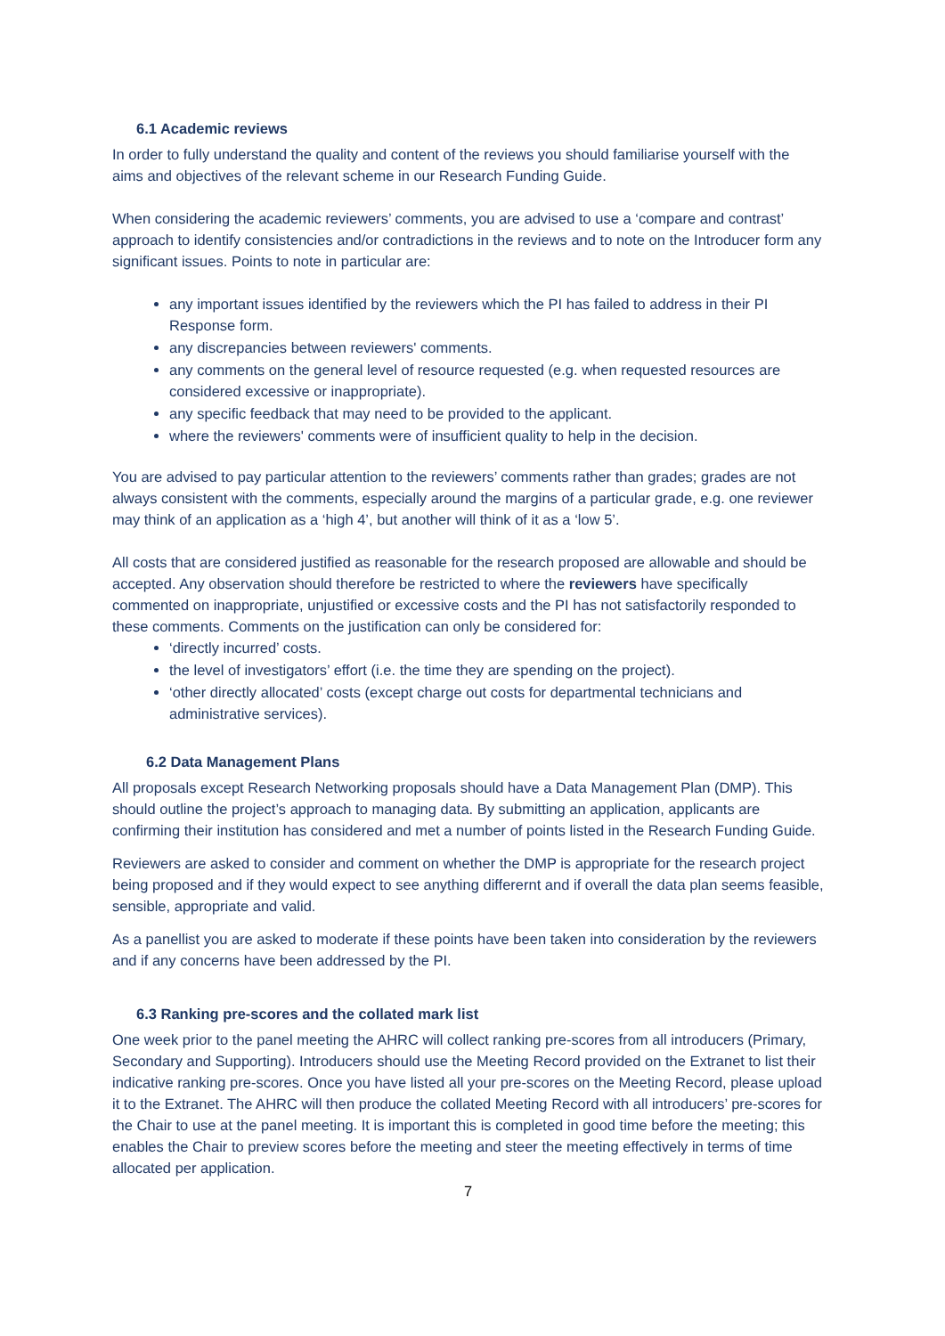6.1 Academic reviews
In order to fully understand the quality and content of the reviews you should familiarise yourself with the aims and objectives of the relevant scheme in our Research Funding Guide.
When considering the academic reviewers’ comments, you are advised to use a ‘compare and contrast’ approach to identify consistencies and/or contradictions in the reviews and to note on the Introducer form any significant issues. Points to note in particular are:
any important issues identified by the reviewers which the PI has failed to address in their PI Response form.
any discrepancies between reviewers' comments.
any comments on the general level of resource requested (e.g. when requested resources are considered excessive or inappropriate).
any specific feedback that may need to be provided to the applicant.
where the reviewers' comments were of insufficient quality to help in the decision.
You are advised to pay particular attention to the reviewers’ comments rather than grades; grades are not always consistent with the comments, especially around the margins of a particular grade, e.g. one reviewer may think of an application as a ‘high 4’, but another will think of it as a ‘low 5’.
All costs that are considered justified as reasonable for the research proposed are allowable and should be accepted. Any observation should therefore be restricted to where the reviewers have specifically commented on inappropriate, unjustified or excessive costs and the PI has not satisfactorily responded to these comments. Comments on the justification can only be considered for:
‘directly incurred’ costs.
the level of investigators’ effort (i.e. the time they are spending on the project).
‘other directly allocated’ costs (except charge out costs for departmental technicians and administrative services).
6.2 Data Management Plans
All proposals except Research Networking proposals should have a Data Management Plan (DMP). This should outline the project’s approach to managing data. By submitting an application, applicants are confirming their institution has considered and met a number of points listed in the Research Funding Guide.
Reviewers are asked to consider and comment on whether the DMP is appropriate for the research project being proposed and if they would expect to see anything differernt and if overall the data plan seems feasible, sensible, appropriate and valid.
As a panellist you are asked to moderate if these points have been taken into consideration by the reviewers and if any concerns have been addressed by the PI.
6.3 Ranking pre-scores and the collated mark list
One week prior to the panel meeting the AHRC will collect ranking pre-scores from all introducers (Primary, Secondary and Supporting). Introducers should use the Meeting Record provided on the Extranet to list their indicative ranking pre-scores. Once you have listed all your pre-scores on the Meeting Record, please upload it to the Extranet. The AHRC will then produce the collated Meeting Record with all introducers’ pre-scores for the Chair to use at the panel meeting. It is important this is completed in good time before the meeting; this enables the Chair to preview scores before the meeting and steer the meeting effectively in terms of time allocated per application.
7